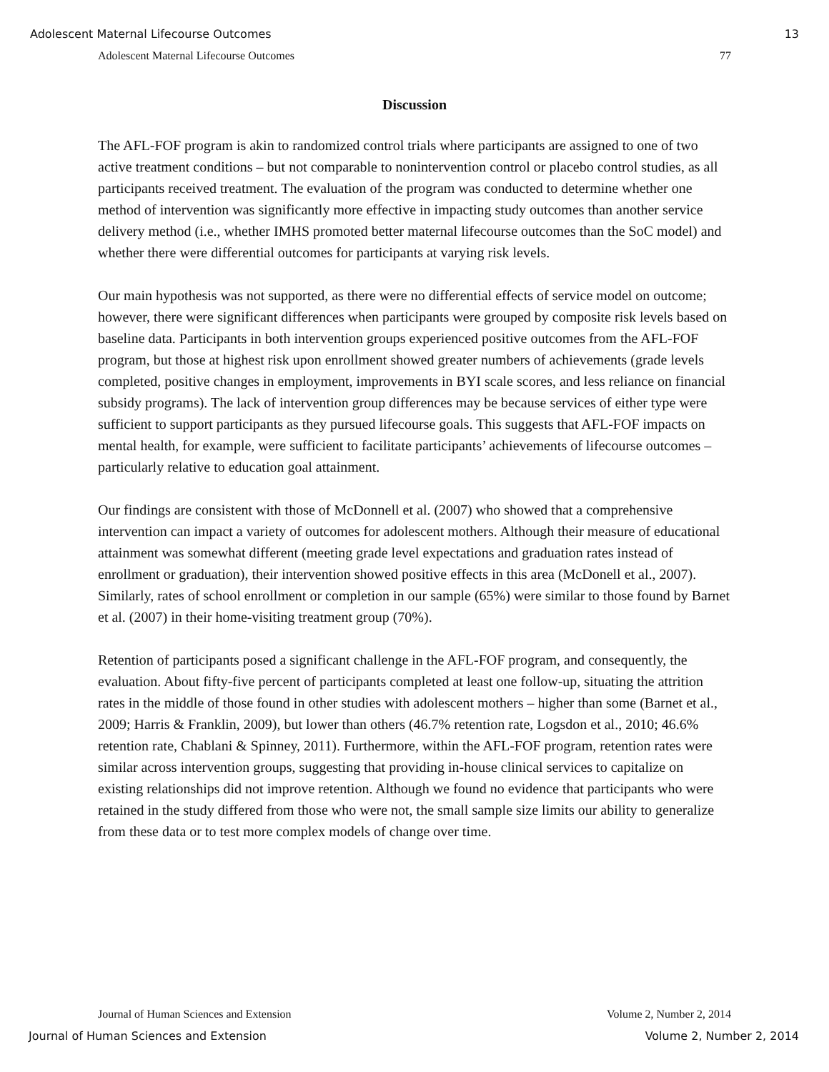Adolescent Maternal Lifecourse Outcomes 13
Adolescent Maternal Lifecourse Outcomes 77
Discussion
The AFL-FOF program is akin to randomized control trials where participants are assigned to one of two active treatment conditions – but not comparable to nonintervention control or placebo control studies, as all participants received treatment. The evaluation of the program was conducted to determine whether one method of intervention was significantly more effective in impacting study outcomes than another service delivery method (i.e., whether IMHS promoted better maternal lifecourse outcomes than the SoC model) and whether there were differential outcomes for participants at varying risk levels.
Our main hypothesis was not supported, as there were no differential effects of service model on outcome; however, there were significant differences when participants were grouped by composite risk levels based on baseline data. Participants in both intervention groups experienced positive outcomes from the AFL-FOF program, but those at highest risk upon enrollment showed greater numbers of achievements (grade levels completed, positive changes in employment, improvements in BYI scale scores, and less reliance on financial subsidy programs). The lack of intervention group differences may be because services of either type were sufficient to support participants as they pursued lifecourse goals. This suggests that AFL-FOF impacts on mental health, for example, were sufficient to facilitate participants’ achievements of lifecourse outcomes – particularly relative to education goal attainment.
Our findings are consistent with those of McDonnell et al. (2007) who showed that a comprehensive intervention can impact a variety of outcomes for adolescent mothers. Although their measure of educational attainment was somewhat different (meeting grade level expectations and graduation rates instead of enrollment or graduation), their intervention showed positive effects in this area (McDonell et al., 2007). Similarly, rates of school enrollment or completion in our sample (65%) were similar to those found by Barnet et al. (2007) in their home-visiting treatment group (70%).
Retention of participants posed a significant challenge in the AFL-FOF program, and consequently, the evaluation. About fifty-five percent of participants completed at least one follow-up, situating the attrition rates in the middle of those found in other studies with adolescent mothers – higher than some (Barnet et al., 2009; Harris & Franklin, 2009), but lower than others (46.7% retention rate, Logsdon et al., 2010; 46.6% retention rate, Chablani & Spinney, 2011). Furthermore, within the AFL-FOF program, retention rates were similar across intervention groups, suggesting that providing in-house clinical services to capitalize on existing relationships did not improve retention. Although we found no evidence that participants who were retained in the study differed from those who were not, the small sample size limits our ability to generalize from these data or to test more complex models of change over time.
Journal of Human Sciences and Extension Volume 2, Number 2, 2014
Journal of Human Sciences and Extension Volume 2, Number 2, 2014